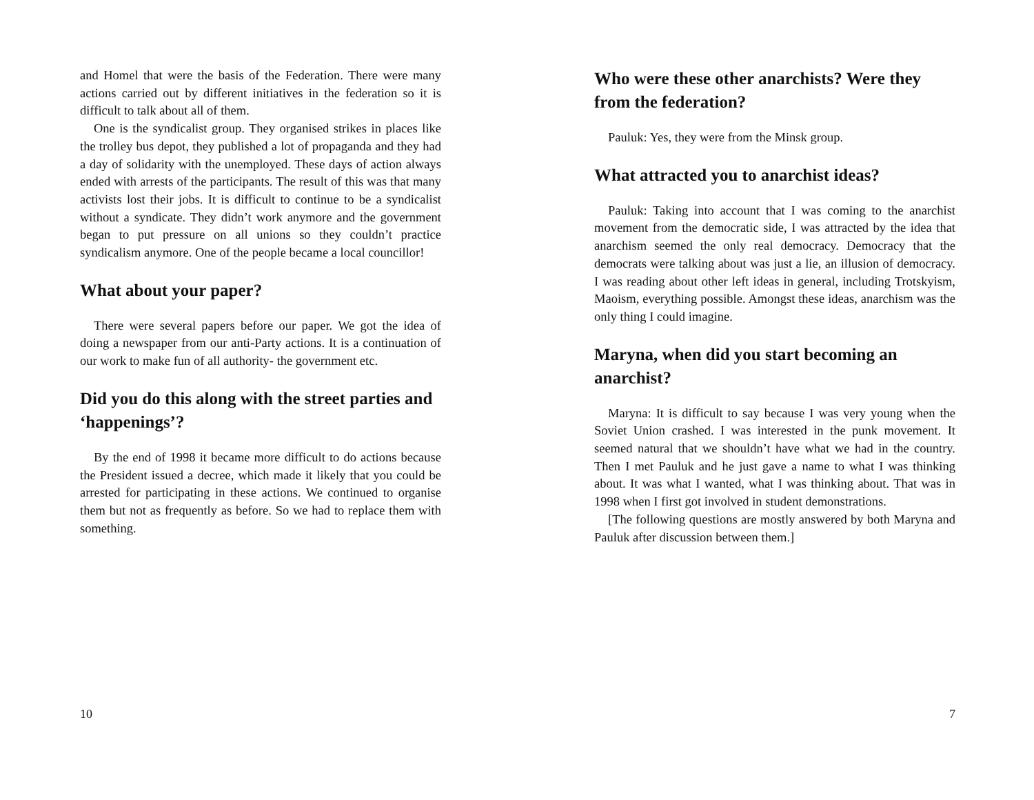and Homel that were the basis of the Federation. There were many actions carried out by different initiatives in the federation so it is difficult to talk about all of them.
One is the syndicalist group. They organised strikes in places like the trolley bus depot, they published a lot of propaganda and they had a day of solidarity with the unemployed. These days of action always ended with arrests of the participants. The result of this was that many activists lost their jobs. It is difficult to continue to be a syndicalist without a syndicate. They didn’t work anymore and the government began to put pressure on all unions so they couldn’t practice syndicalism anymore. One of the people became a local councillor!
What about your paper?
There were several papers before our paper. We got the idea of doing a newspaper from our anti-Party actions. It is a continuation of our work to make fun of all authority- the government etc.
Did you do this along with the street parties and ‘happenings’?
By the end of 1998 it became more difficult to do actions because the President issued a decree, which made it likely that you could be arrested for participating in these actions. We continued to organise them but not as frequently as before. So we had to replace them with something.
10
Who were these other anarchists? Were they from the federation?
Pauluk: Yes, they were from the Minsk group.
What attracted you to anarchist ideas?
Pauluk: Taking into account that I was coming to the anarchist movement from the democratic side, I was attracted by the idea that anarchism seemed the only real democracy. Democracy that the democrats were talking about was just a lie, an illusion of democracy. I was reading about other left ideas in general, including Trotskyism, Maoism, everything possible. Amongst these ideas, anarchism was the only thing I could imagine.
Maryna, when did you start becoming an anarchist?
Maryna: It is difficult to say because I was very young when the Soviet Union crashed. I was interested in the punk movement. It seemed natural that we shouldn’t have what we had in the country. Then I met Pauluk and he just gave a name to what I was thinking about. It was what I wanted, what I was thinking about. That was in 1998 when I first got involved in student demonstrations.
[The following questions are mostly answered by both Maryna and Pauluk after discussion between them.]
7